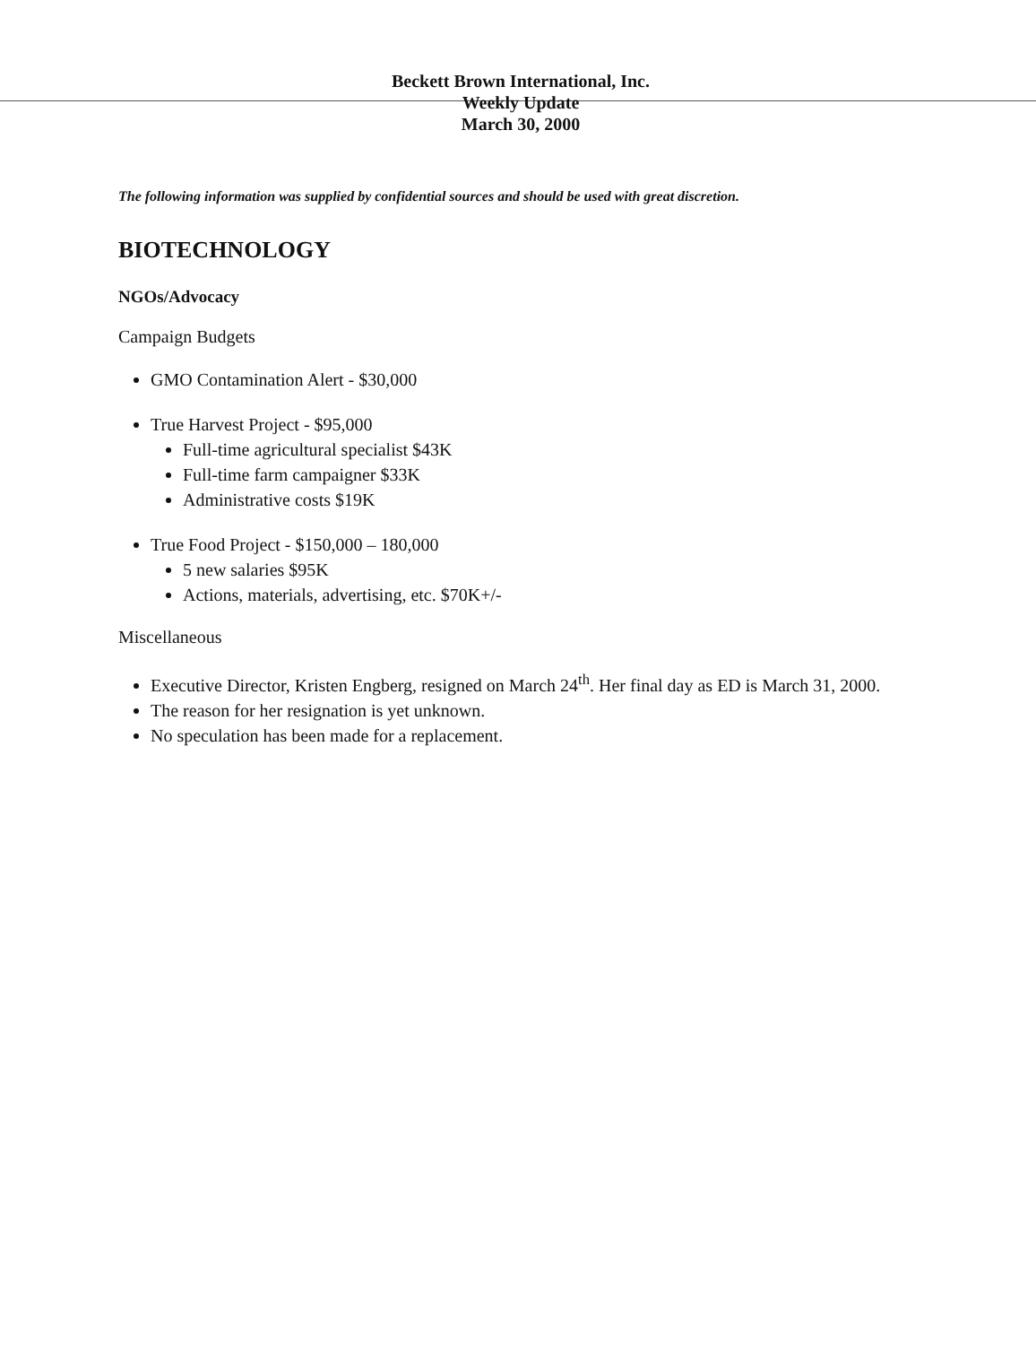Beckett Brown International, Inc.
Weekly Update
March 30, 2000
The following information was supplied by confidential sources and should be used with great discretion.
BIOTECHNOLOGY
NGOs/Advocacy
Campaign Budgets
GMO Contamination Alert - $30,000
True Harvest Project - $95,000
Full-time agricultural specialist $43K
Full-time farm campaigner $33K
Administrative costs $19K
True Food Project - $150,000 – 180,000
5 new salaries $95K
Actions, materials, advertising, etc. $70K+/-
Miscellaneous
Executive Director, Kristen Engberg, resigned on March 24<sup>th</sup>. Her final day as ED is March 31, 2000.
The reason for her resignation is yet unknown.
No speculation has been made for a replacement.